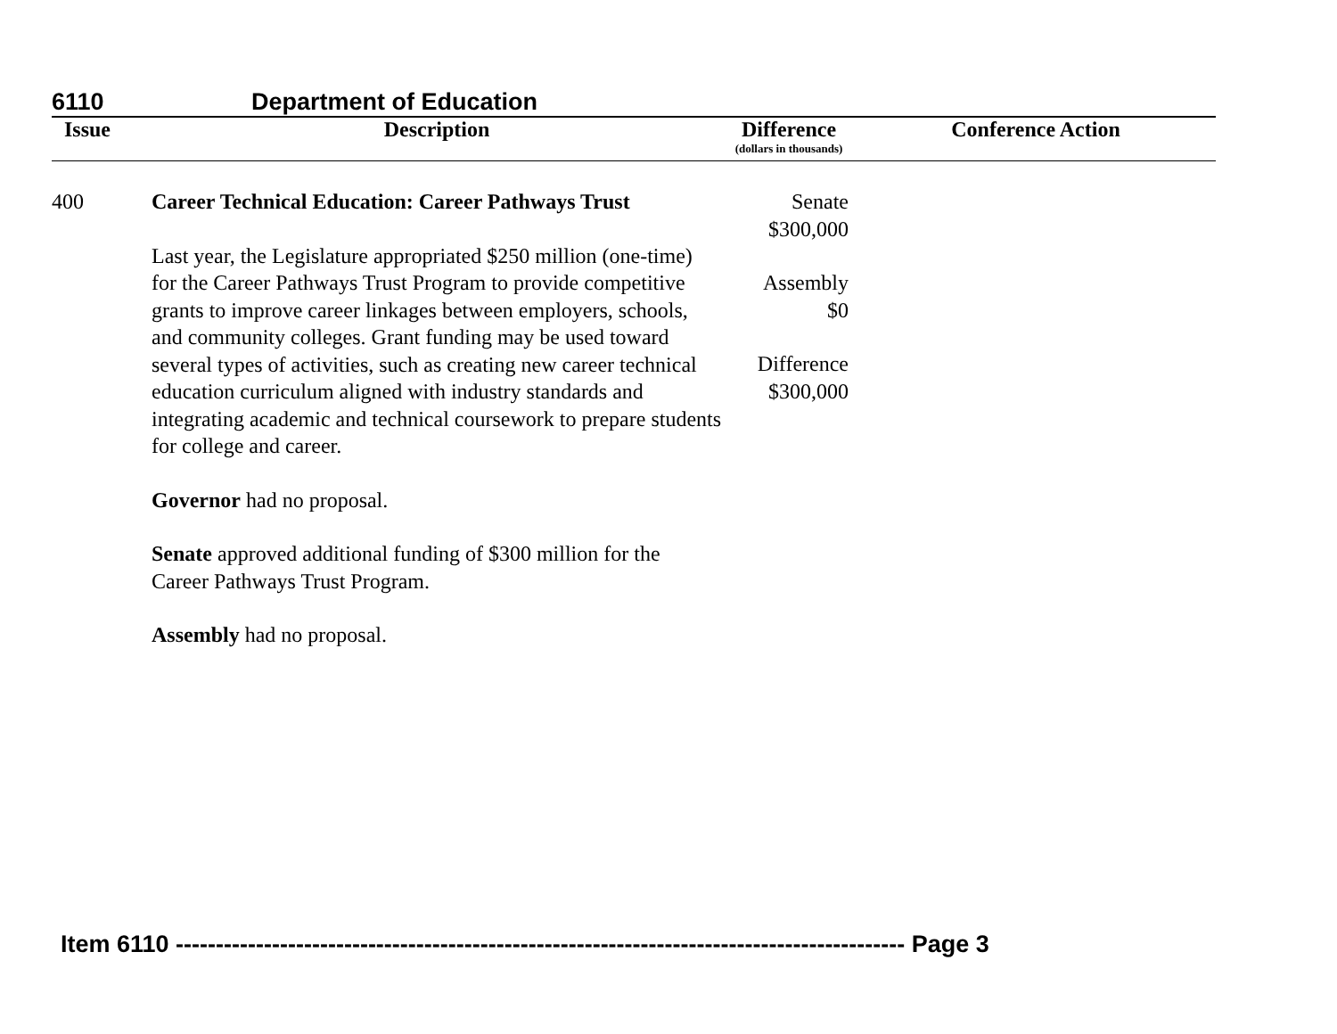6110 Department of Education
| Issue | Description | Difference (dollars in thousands) | Conference Action |
| --- | --- | --- | --- |
| 400 | Career Technical Education: Career Pathways Trust Last year, the Legislature appropriated $250 million (one-time) for the Career Pathways Trust Program to provide competitive grants to improve career linkages between employers, schools, and community colleges. Grant funding may be used toward several types of activities, such as creating new career technical education curriculum aligned with industry standards and integrating academic and technical coursework to prepare students for college and career. Governor had no proposal. Senate approved additional funding of $300 million for the Career Pathways Trust Program. Assembly had no proposal. | Senate $300,000 Assembly $0 Difference $300,000 | |
Item 6110 ------------------------------------------------------------------------------------------- Page 3